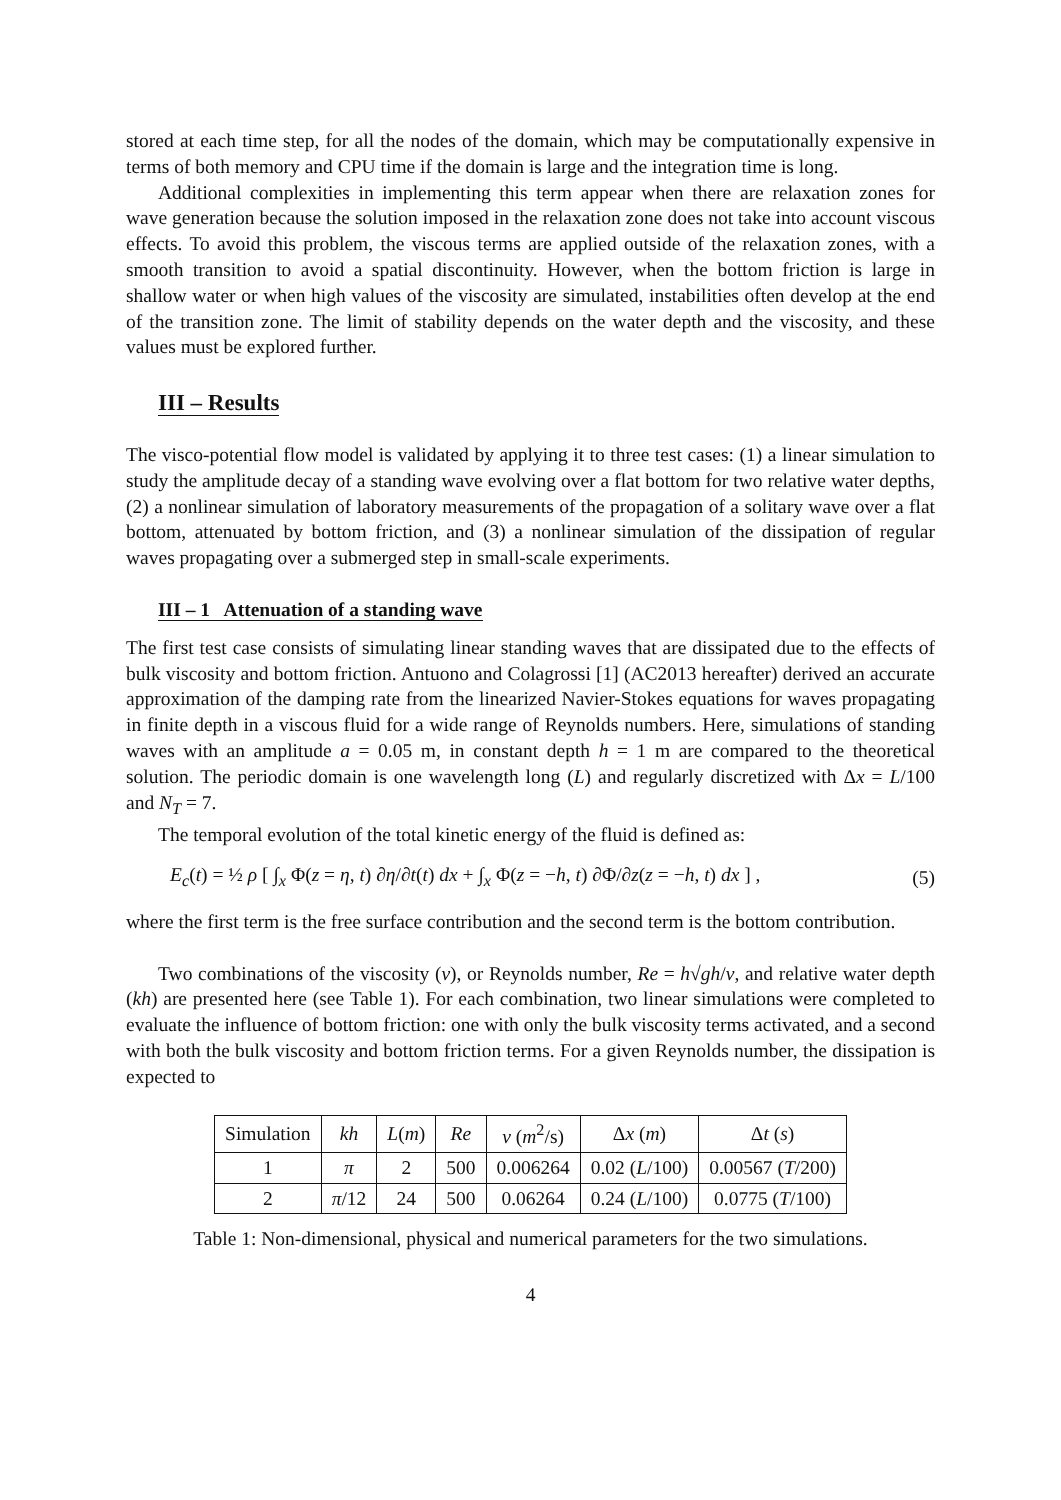stored at each time step, for all the nodes of the domain, which may be computationally expensive in terms of both memory and CPU time if the domain is large and the integration time is long.
Additional complexities in implementing this term appear when there are relaxation zones for wave generation because the solution imposed in the relaxation zone does not take into account viscous effects. To avoid this problem, the viscous terms are applied outside of the relaxation zones, with a smooth transition to avoid a spatial discontinuity. However, when the bottom friction is large in shallow water or when high values of the viscosity are simulated, instabilities often develop at the end of the transition zone. The limit of stability depends on the water depth and the viscosity, and these values must be explored further.
III – Results
The visco-potential flow model is validated by applying it to three test cases: (1) a linear simulation to study the amplitude decay of a standing wave evolving over a flat bottom for two relative water depths, (2) a nonlinear simulation of laboratory measurements of the propagation of a solitary wave over a flat bottom, attenuated by bottom friction, and (3) a nonlinear simulation of the dissipation of regular waves propagating over a submerged step in small-scale experiments.
III – 1 Attenuation of a standing wave
The first test case consists of simulating linear standing waves that are dissipated due to the effects of bulk viscosity and bottom friction. Antuono and Colagrossi [1] (AC2013 hereafter) derived an accurate approximation of the damping rate from the linearized Navier-Stokes equations for waves propagating in finite depth in a viscous fluid for a wide range of Reynolds numbers. Here, simulations of standing waves with an amplitude a = 0.05 m, in constant depth h = 1 m are compared to the theoretical solution. The periodic domain is one wavelength long (L) and regularly discretized with Δx = L/100 and N<sub>T</sub> = 7.
The temporal evolution of the total kinetic energy of the fluid is defined as:
E<sub>c</sub>(t) = ½ ρ [ ∫<sub>x</sub> Φ(z = η, t) ∂η/∂t(t) dx + ∫<sub>x</sub> Φ(z = −h, t) ∂Φ/∂z(z = −h, t) dx ] , (5)
where the first term is the free surface contribution and the second term is the bottom contribution.
Two combinations of the viscosity (ν), or Reynolds number, Re = h√gh/ν, and relative water depth (kh) are presented here (see Table 1). For each combination, two linear simulations were completed to evaluate the influence of bottom friction: one with only the bulk viscosity terms activated, and a second with both the bulk viscosity and bottom friction terms. For a given Reynolds number, the dissipation is expected to
| Simulation | kh | L ( m ) | Re | ν ( m<sup>2</sup>/s) | Δ x ( m ) | Δ t ( s ) |
| --- | --- | --- | --- | --- | --- | --- |
| 1 | π | 2 | 500 | 0.006264 | 0.02 ( L /100) | 0.00567 ( T /200) |
| 2 | π /12 | 24 | 500 | 0.06264 | 0.24 ( L /100) | 0.0775 ( T /100) |
Table 1: Non-dimensional, physical and numerical parameters for the two simulations.
4